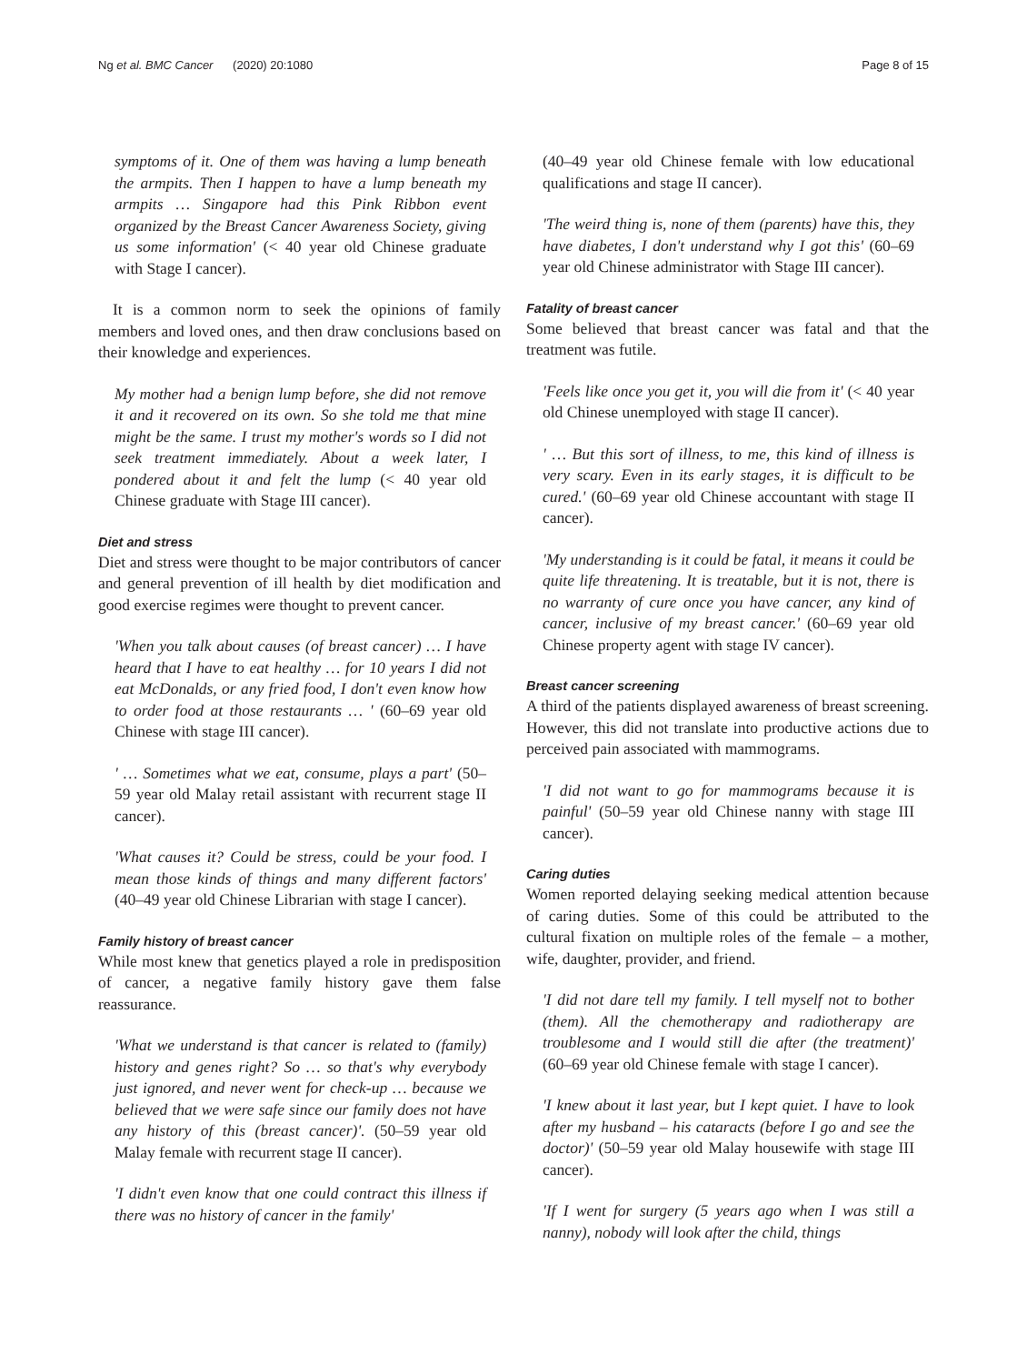Ng et al. BMC Cancer (2020) 20:1080 Page 8 of 15
symptoms of it. One of them was having a lump beneath the armpits. Then I happen to have a lump beneath my armpits … Singapore had this Pink Ribbon event organized by the Breast Cancer Awareness Society, giving us some information' (< 40 year old Chinese graduate with Stage I cancer).
It is a common norm to seek the opinions of family members and loved ones, and then draw conclusions based on their knowledge and experiences.
My mother had a benign lump before, she did not remove it and it recovered on its own. So she told me that mine might be the same. I trust my mother's words so I did not seek treatment immediately. About a week later, I pondered about it and felt the lump (< 40 year old Chinese graduate with Stage III cancer).
Diet and stress
Diet and stress were thought to be major contributors of cancer and general prevention of ill health by diet modification and good exercise regimes were thought to prevent cancer.
'When you talk about causes (of breast cancer) … I have heard that I have to eat healthy … for 10 years I did not eat McDonalds, or any fried food, I don't even know how to order food at those restaurants … ' (60–69 year old Chinese with stage III cancer).
' … Sometimes what we eat, consume, plays a part' (50–59 year old Malay retail assistant with recurrent stage II cancer).
'What causes it? Could be stress, could be your food. I mean those kinds of things and many different factors' (40–49 year old Chinese Librarian with stage I cancer).
Family history of breast cancer
While most knew that genetics played a role in predisposition of cancer, a negative family history gave them false reassurance.
'What we understand is that cancer is related to (family) history and genes right? So … so that's why everybody just ignored, and never went for check-up … because we believed that we were safe since our family does not have any history of this (breast cancer)'. (50–59 year old Malay female with recurrent stage II cancer).
'I didn't even know that one could contract this illness if there was no history of cancer in the family'
(40–49 year old Chinese female with low educational qualifications and stage II cancer).
'The weird thing is, none of them (parents) have this, they have diabetes, I don't understand why I got this' (60–69 year old Chinese administrator with Stage III cancer).
Fatality of breast cancer
Some believed that breast cancer was fatal and that the treatment was futile.
'Feels like once you get it, you will die from it' (< 40 year old Chinese unemployed with stage II cancer).
' … But this sort of illness, to me, this kind of illness is very scary. Even in its early stages, it is difficult to be cured.' (60–69 year old Chinese accountant with stage II cancer).
'My understanding is it could be fatal, it means it could be quite life threatening. It is treatable, but it is not, there is no warranty of cure once you have cancer, any kind of cancer, inclusive of my breast cancer.' (60–69 year old Chinese property agent with stage IV cancer).
Breast cancer screening
A third of the patients displayed awareness of breast screening. However, this did not translate into productive actions due to perceived pain associated with mammograms.
'I did not want to go for mammograms because it is painful' (50–59 year old Chinese nanny with stage III cancer).
Caring duties
Women reported delaying seeking medical attention because of caring duties. Some of this could be attributed to the cultural fixation on multiple roles of the female – a mother, wife, daughter, provider, and friend.
'I did not dare tell my family. I tell myself not to bother (them). All the chemotherapy and radiotherapy are troublesome and I would still die after (the treatment)' (60–69 year old Chinese female with stage I cancer).
'I knew about it last year, but I kept quiet. I have to look after my husband – his cataracts (before I go and see the doctor)' (50–59 year old Malay housewife with stage III cancer).
'If I went for surgery (5 years ago when I was still a nanny), nobody will look after the child, things